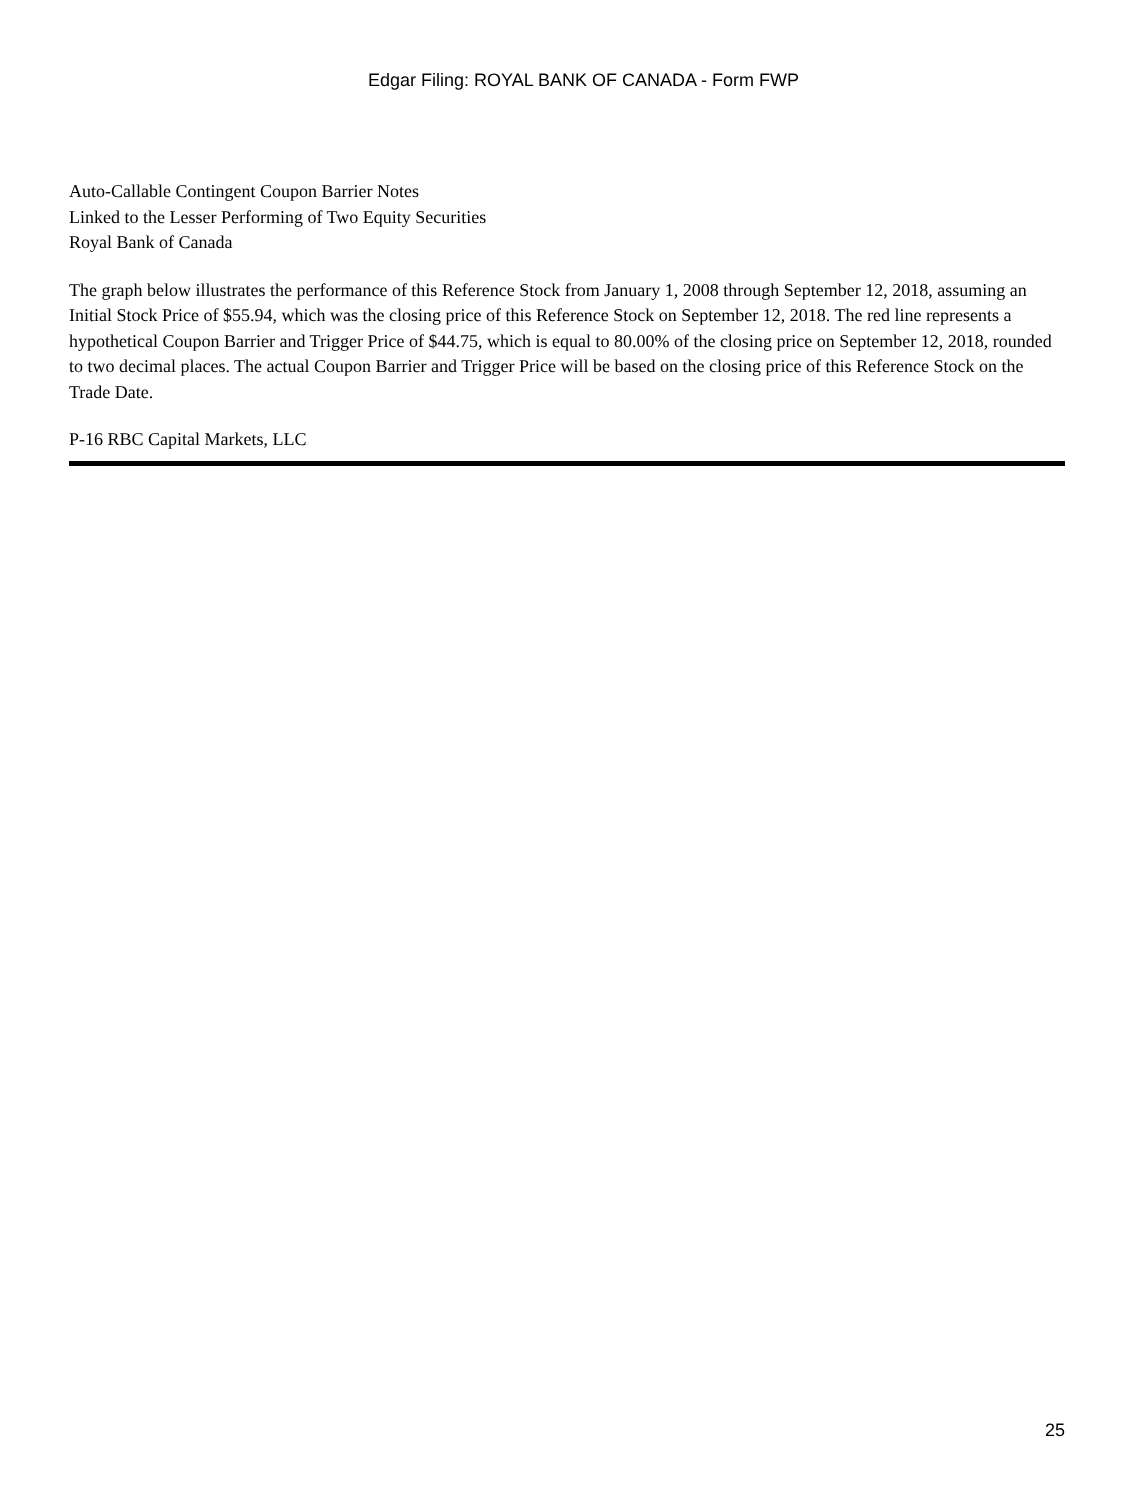Edgar Filing: ROYAL BANK OF CANADA - Form FWP
Auto-Callable Contingent Coupon Barrier Notes
Linked to the Lesser Performing of Two Equity Securities
Royal Bank of Canada
The graph below illustrates the performance of this Reference Stock from January 1, 2008 through September 12, 2018, assuming an Initial Stock Price of $55.94, which was the closing price of this Reference Stock on September 12, 2018. The red line represents a hypothetical Coupon Barrier and Trigger Price of $44.75, which is equal to 80.00% of the closing price on September 12, 2018, rounded to two decimal places. The actual Coupon Barrier and Trigger Price will be based on the closing price of this Reference Stock on the Trade Date.
P-16 RBC Capital Markets, LLC
25